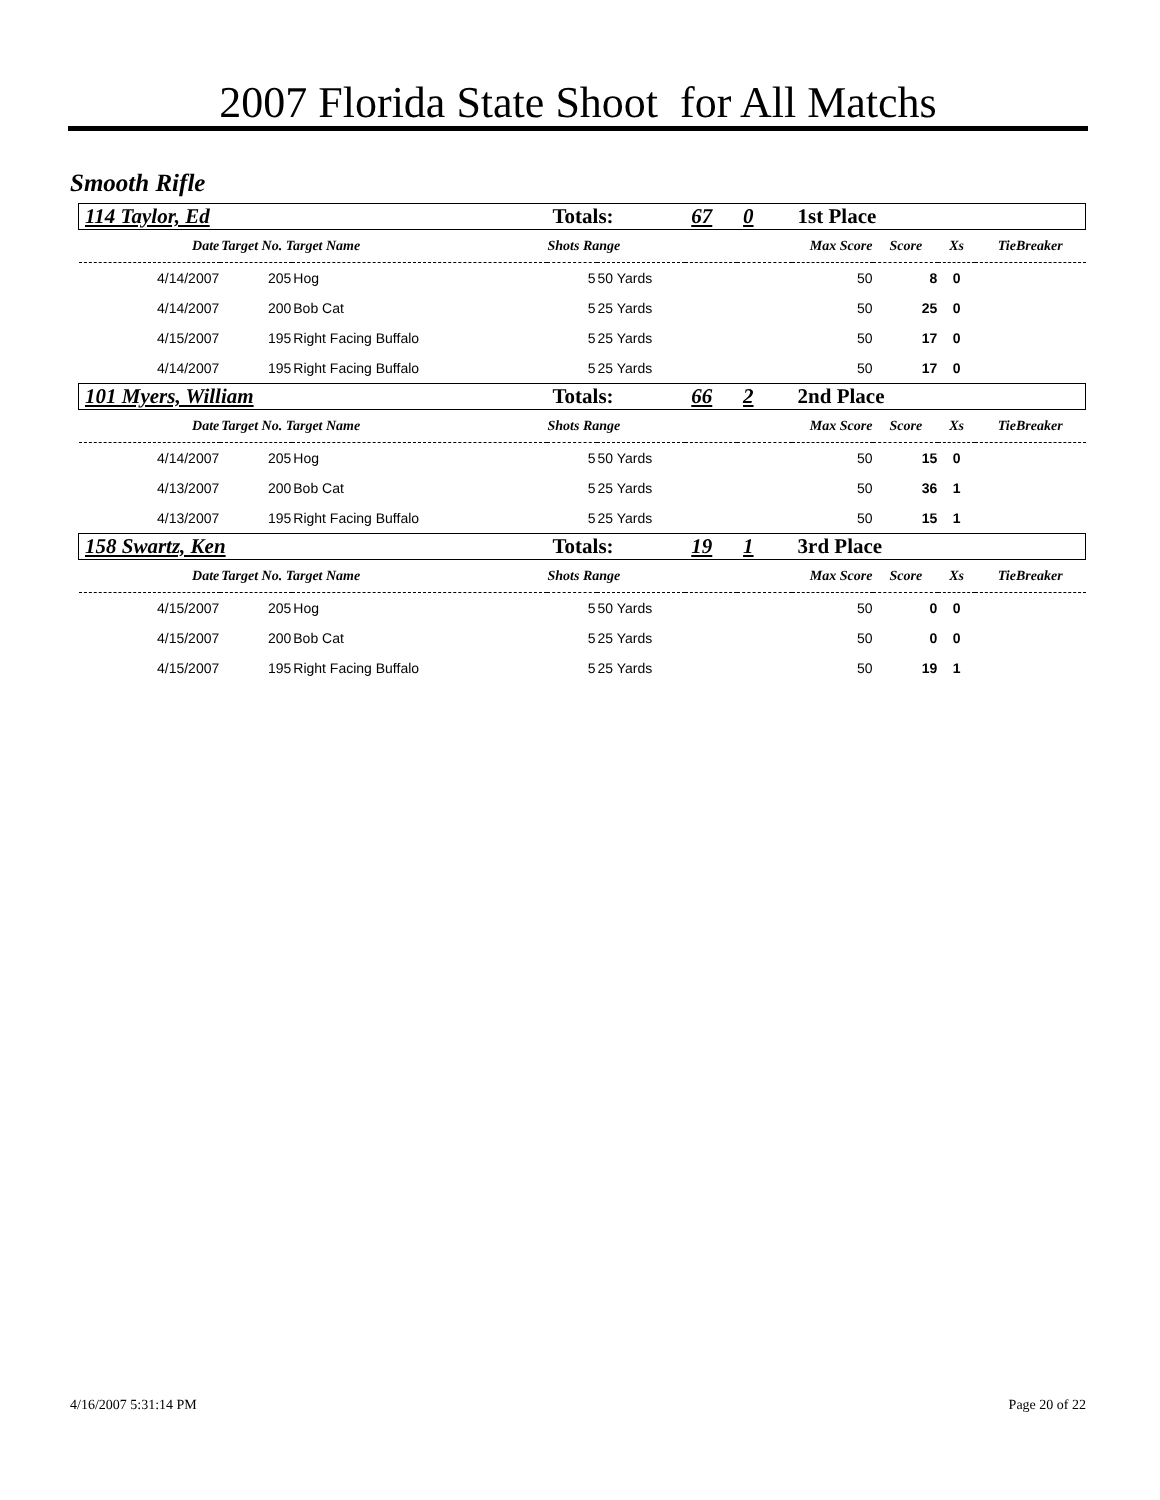2007 Florida State Shoot for All Matchs
Smooth Rifle
| 114 Taylor, Ed | | | Totals: | | 67 | 0 | 1st Place | | | |
| Date | Target No. Target Name | | Shots Range | | | | Max Score | Score | Xs | TieBreaker |
| 4/14/2007 | 205 | Hog | 5 | 50 Yards | | | 50 | 8 | 0 | |
| 4/14/2007 | 200 | Bob Cat | 5 | 25 Yards | | | 50 | 25 | 0 | |
| 4/15/2007 | 195 | Right Facing Buffalo | 5 | 25 Yards | | | 50 | 17 | 0 | |
| 4/14/2007 | 195 | Right Facing Buffalo | 5 | 25 Yards | | | 50 | 17 | 0 | |
| 101 Myers, William | | | Totals: | | 66 | 2 | 2nd Place | | | |
| Date | Target No. Target Name | | Shots Range | | | | Max Score | Score | Xs | TieBreaker |
| 4/14/2007 | 205 | Hog | 5 | 50 Yards | | | 50 | 15 | 0 | |
| 4/13/2007 | 200 | Bob Cat | 5 | 25 Yards | | | 50 | 36 | 1 | |
| 4/13/2007 | 195 | Right Facing Buffalo | 5 | 25 Yards | | | 50 | 15 | 1 | |
| 158 Swartz, Ken | | | Totals: | | 19 | 1 | 3rd Place | | | |
| Date | Target No. Target Name | | Shots Range | | | | Max Score | Score | Xs | TieBreaker |
| 4/15/2007 | 205 | Hog | 5 | 50 Yards | | | 50 | 0 | 0 | |
| 4/15/2007 | 200 | Bob Cat | 5 | 25 Yards | | | 50 | 0 | 0 | |
| 4/15/2007 | 195 | Right Facing Buffalo | 5 | 25 Yards | | | 50 | 19 | 1 | |
4/16/2007 5:31:14 PM Page 20 of 22